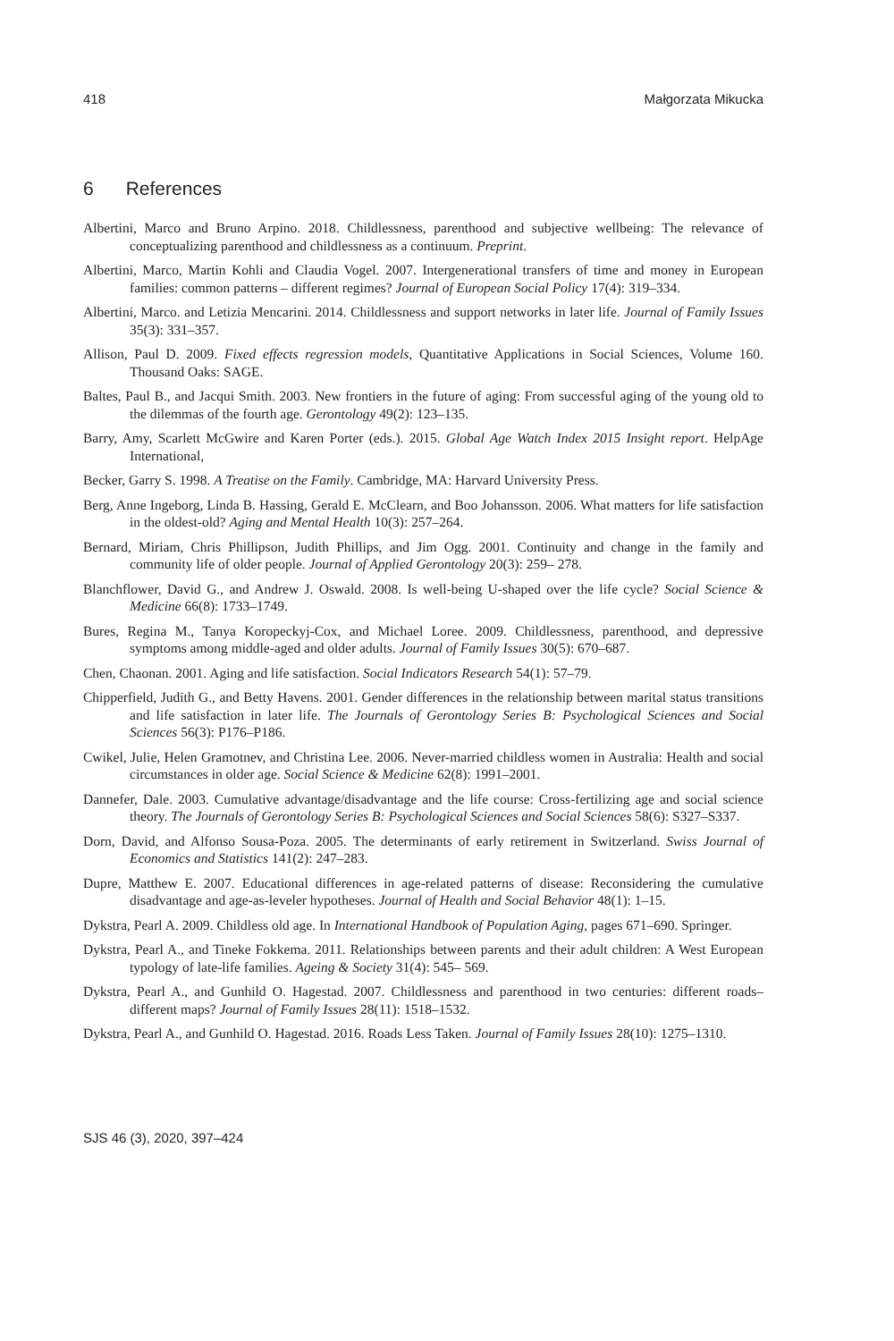418 Małgorzata Mikucka
6 References
Albertini, Marco and Bruno Arpino. 2018. Childlessness, parenthood and subjective wellbeing: The relevance of conceptualizing parenthood and childlessness as a continuum. Preprint.
Albertini, Marco, Martin Kohli and Claudia Vogel. 2007. Intergenerational transfers of time and money in European families: common patterns – different regimes? Journal of European Social Policy 17(4): 319–334.
Albertini, Marco. and Letizia Mencarini. 2014. Childlessness and support networks in later life. Journal of Family Issues 35(3): 331–357.
Allison, Paul D. 2009. Fixed effects regression models, Quantitative Applications in Social Sciences, Volume 160. Thousand Oaks: SAGE.
Baltes, Paul B., and Jacqui Smith. 2003. New frontiers in the future of aging: From successful aging of the young old to the dilemmas of the fourth age. Gerontology 49(2): 123–135.
Barry, Amy, Scarlett McGwire and Karen Porter (eds.). 2015. Global Age Watch Index 2015 Insight report. HelpAge International,
Becker, Garry S. 1998. A Treatise on the Family. Cambridge, MA: Harvard University Press.
Berg, Anne Ingeborg, Linda B. Hassing, Gerald E. McClearn, and Boo Johansson. 2006. What matters for life satisfaction in the oldest-old? Aging and Mental Health 10(3): 257–264.
Bernard, Miriam, Chris Phillipson, Judith Phillips, and Jim Ogg. 2001. Continuity and change in the family and community life of older people. Journal of Applied Gerontology 20(3): 259– 278.
Blanchflower, David G., and Andrew J. Oswald. 2008. Is well-being U-shaped over the life cycle? Social Science & Medicine 66(8): 1733–1749.
Bures, Regina M., Tanya Koropeckyj-Cox, and Michael Loree. 2009. Childlessness, parenthood, and depressive symptoms among middle-aged and older adults. Journal of Family Issues 30(5): 670–687.
Chen, Chaonan. 2001. Aging and life satisfaction. Social Indicators Research 54(1): 57–79.
Chipperfield, Judith G., and Betty Havens. 2001. Gender differences in the relationship between marital status transitions and life satisfaction in later life. The Journals of Gerontology Series B: Psychological Sciences and Social Sciences 56(3): P176–P186.
Cwikel, Julie, Helen Gramotnev, and Christina Lee. 2006. Never-married childless women in Australia: Health and social circumstances in older age. Social Science & Medicine 62(8): 1991–2001.
Dannefer, Dale. 2003. Cumulative advantage/disadvantage and the life course: Cross-fertilizing age and social science theory. The Journals of Gerontology Series B: Psychological Sciences and Social Sciences 58(6): S327–S337.
Dorn, David, and Alfonso Sousa-Poza. 2005. The determinants of early retirement in Switzerland. Swiss Journal of Economics and Statistics 141(2): 247–283.
Dupre, Matthew E. 2007. Educational differences in age-related patterns of disease: Reconsidering the cumulative disadvantage and age-as-leveler hypotheses. Journal of Health and Social Behavior 48(1): 1–15.
Dykstra, Pearl A. 2009. Childless old age. In International Handbook of Population Aging, pages 671–690. Springer.
Dykstra, Pearl A., and Tineke Fokkema. 2011. Relationships between parents and their adult children: A West European typology of late-life families. Ageing & Society 31(4): 545– 569.
Dykstra, Pearl A., and Gunhild O. Hagestad. 2007. Childlessness and parenthood in two centuries: different roads–different maps? Journal of Family Issues 28(11): 1518–1532.
Dykstra, Pearl A., and Gunhild O. Hagestad. 2016. Roads Less Taken. Journal of Family Issues 28(10): 1275–1310.
SJS 46 (3), 2020, 397–424